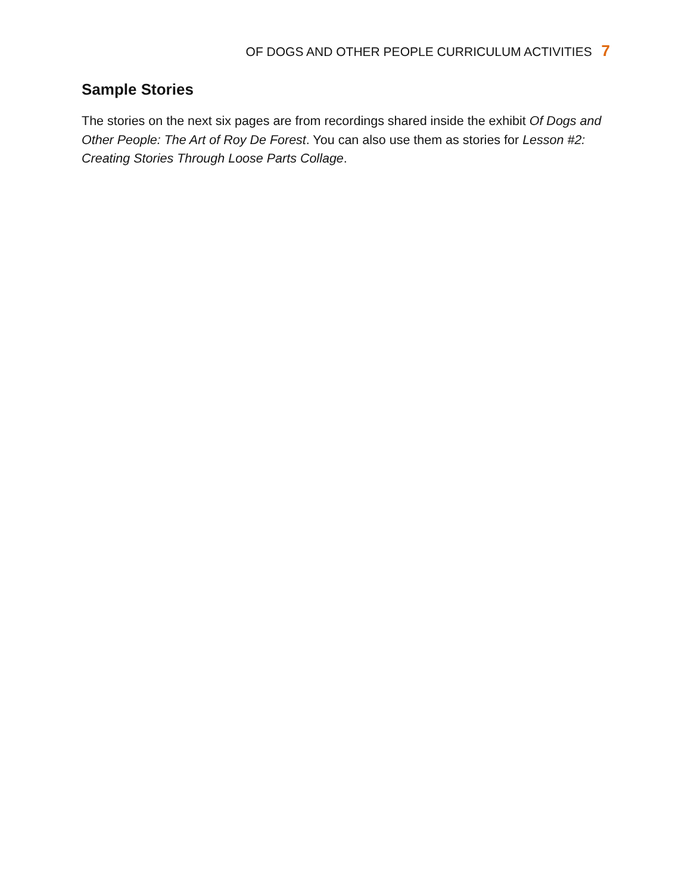OF DOGS AND OTHER PEOPLE CURRICULUM ACTIVITIES 7
Sample Stories
The stories on the next six pages are from recordings shared inside the exhibit Of Dogs and Other People: The Art of Roy De Forest. You can also use them as stories for Lesson #2: Creating Stories Through Loose Parts Collage.